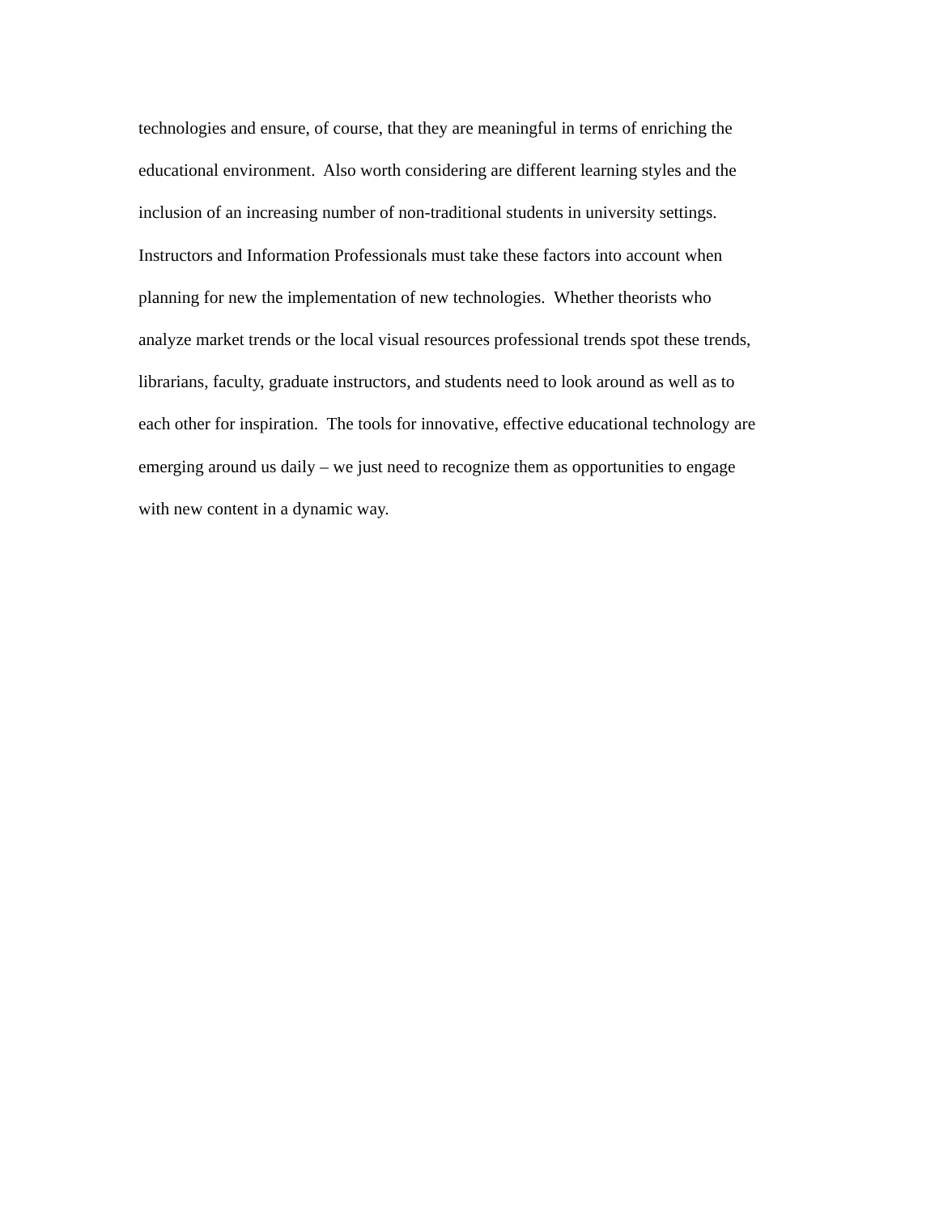technologies and ensure, of course, that they are meaningful in terms of enriching the
educational environment. Also worth considering are different learning styles and the
inclusion of an increasing number of non-traditional students in university settings.
Instructors and Information Professionals must take these factors into account when
planning for new the implementation of new technologies. Whether theorists who
analyze market trends or the local visual resources professional trends spot these trends,
librarians, faculty, graduate instructors, and students need to look around as well as to
each other for inspiration. The tools for innovative, effective educational technology are
emerging around us daily – we just need to recognize them as opportunities to engage
with new content in a dynamic way.